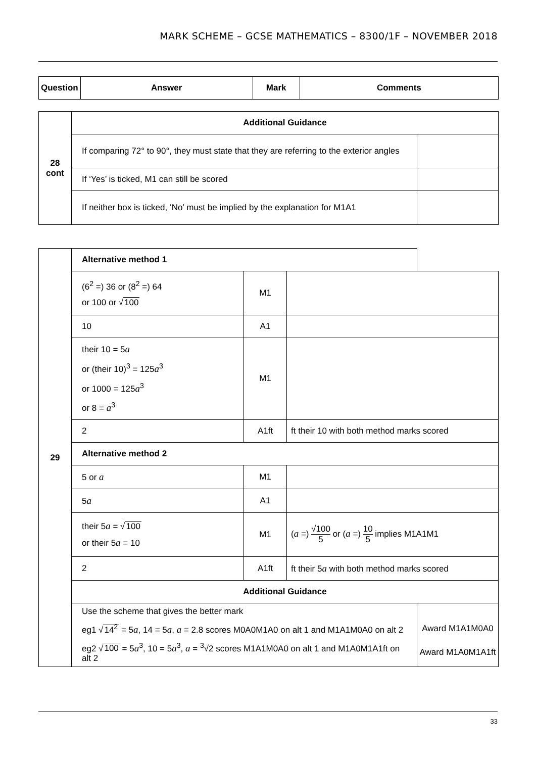MARK SCHEME – GCSE MATHEMATICS – 8300/1F – NOVEMBER 2018
| Question | Answer | Mark | Comments |
| --- | --- | --- | --- |
| 28 cont | Additional Guidance | |
| | If comparing 72° to 90°, they must state that they are referring to the exterior angles | |
| | If ‘Yes’ is ticked, M1 can still be scored | |
| | If neither box is ticked, ‘No’ must be implied by the explanation for M1A1 | |
| 29 | Alternative method 1 | | | |
| | (6<sup>2</sup> =) 36 or (8<sup>2</sup> =) 64 or 100 or √ 100 | M1 | | |
| | 10 | A1 | | |
| | their 10 = 5 a or (their 10)<sup>3</sup> = 125 a<sup>3</sup> or 1000 = 125 a<sup>3</sup> or 8 = a<sup>3</sup> | M1 | | |
| | 2 | A1ft | ft their 10 with both method marks scored | |
| | Alternative method 2 | | | |
| | 5 or a | M1 | | |
| | 5 a | A1 | | |
| | their 5 a = √ 100 or their 5 a = 10 | M1 | ( a =) √100 5 or ( a =) 10 5 implies M1A1M1 | |
| | 2 | A1ft | ft their 5 a with both method marks scored | |
| | Additional Guidance | | | |
| | Use the scheme that gives the better mark | | | |
| | eg1 √ 14<sup>2</sup> = 5 a , 14 = 5 a , a = 2.8 scores M0A0M1A0 on alt 1 and M1A1M0A0 on alt 2 | | | Award M1A1M0A0 |
| | eg2 √ 100 = 5 a<sup>3</sup>, 10 = 5 a<sup>3</sup>, a = <sup>3</sup>√2 scores M1A1M0A0 on alt 1 and M1A0M1A1ft on alt 2 | | | Award M1A0M1A1ft |
33